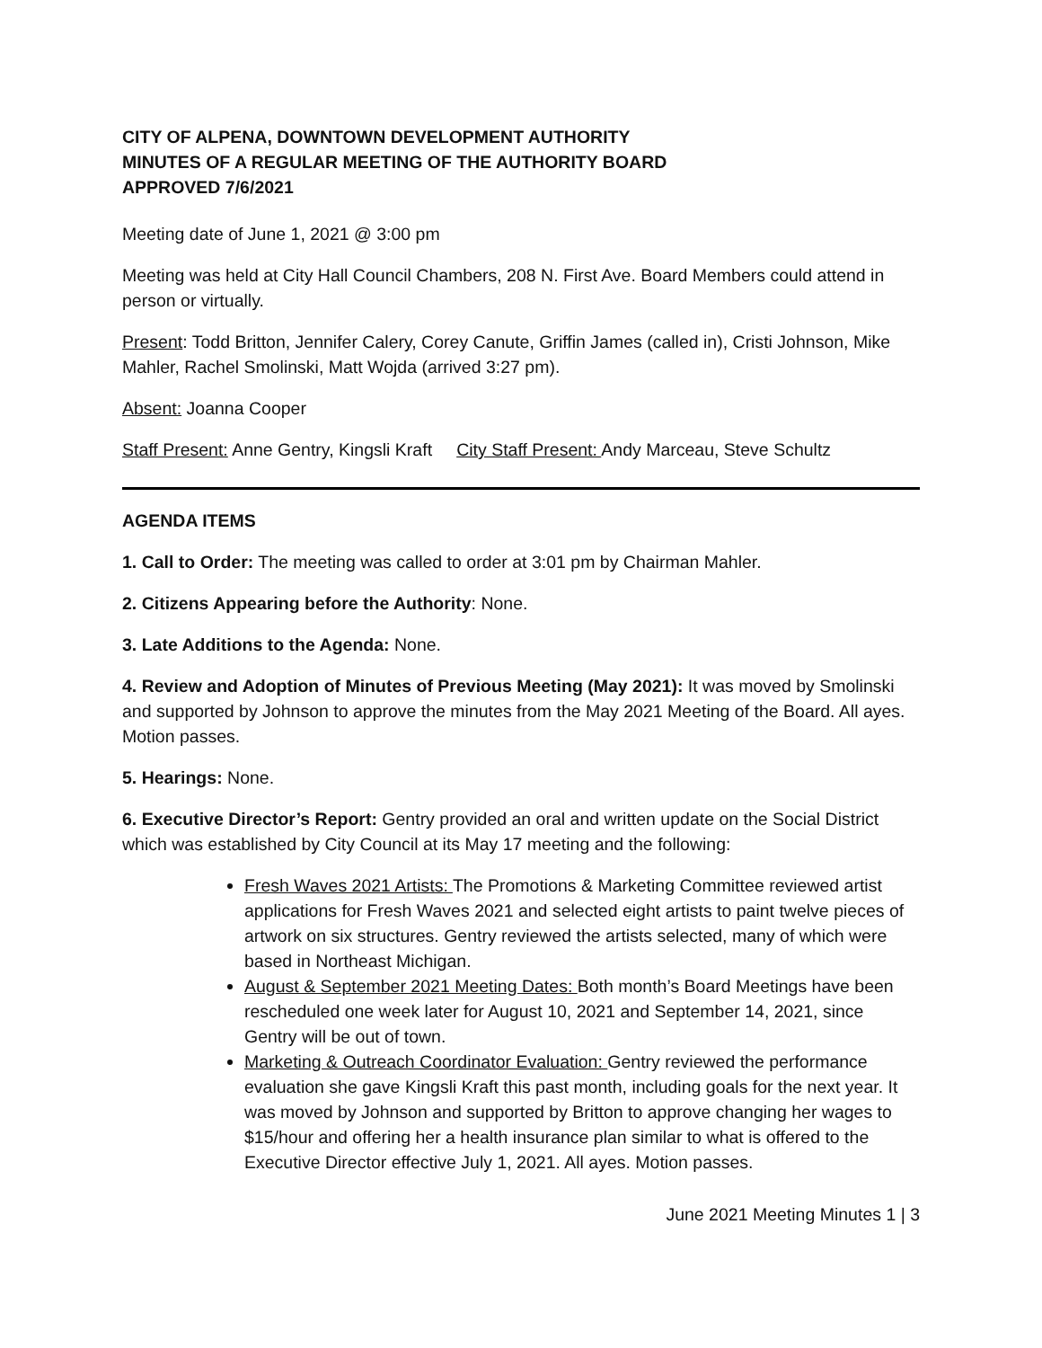CITY OF ALPENA, DOWNTOWN DEVELOPMENT AUTHORITY
MINUTES OF A REGULAR MEETING OF THE AUTHORITY BOARD
APPROVED 7/6/2021
Meeting date of June 1, 2021 @ 3:00 pm
Meeting was held at City Hall Council Chambers, 208 N. First Ave. Board Members could attend in person or virtually.
Present: Todd Britton, Jennifer Calery, Corey Canute, Griffin James (called in), Cristi Johnson, Mike Mahler, Rachel Smolinski, Matt Wojda (arrived 3:27 pm).
Absent: Joanna Cooper
Staff Present: Anne Gentry, Kingsli Kraft City Staff Present: Andy Marceau, Steve Schultz
AGENDA ITEMS
1. Call to Order: The meeting was called to order at 3:01 pm by Chairman Mahler.
2. Citizens Appearing before the Authority: None.
3. Late Additions to the Agenda: None.
4. Review and Adoption of Minutes of Previous Meeting (May 2021): It was moved by Smolinski and supported by Johnson to approve the minutes from the May 2021 Meeting of the Board. All ayes. Motion passes.
5. Hearings: None.
6. Executive Director’s Report: Gentry provided an oral and written update on the Social District which was established by City Council at its May 17 meeting and the following:
Fresh Waves 2021 Artists: The Promotions & Marketing Committee reviewed artist applications for Fresh Waves 2021 and selected eight artists to paint twelve pieces of artwork on six structures. Gentry reviewed the artists selected, many of which were based in Northeast Michigan.
August & September 2021 Meeting Dates: Both month’s Board Meetings have been rescheduled one week later for August 10, 2021 and September 14, 2021, since Gentry will be out of town.
Marketing & Outreach Coordinator Evaluation: Gentry reviewed the performance evaluation she gave Kingsli Kraft this past month, including goals for the next year. It was moved by Johnson and supported by Britton to approve changing her wages to $15/hour and offering her a health insurance plan similar to what is offered to the Executive Director effective July 1, 2021. All ayes. Motion passes.
June 2021 Meeting Minutes 1 | 3